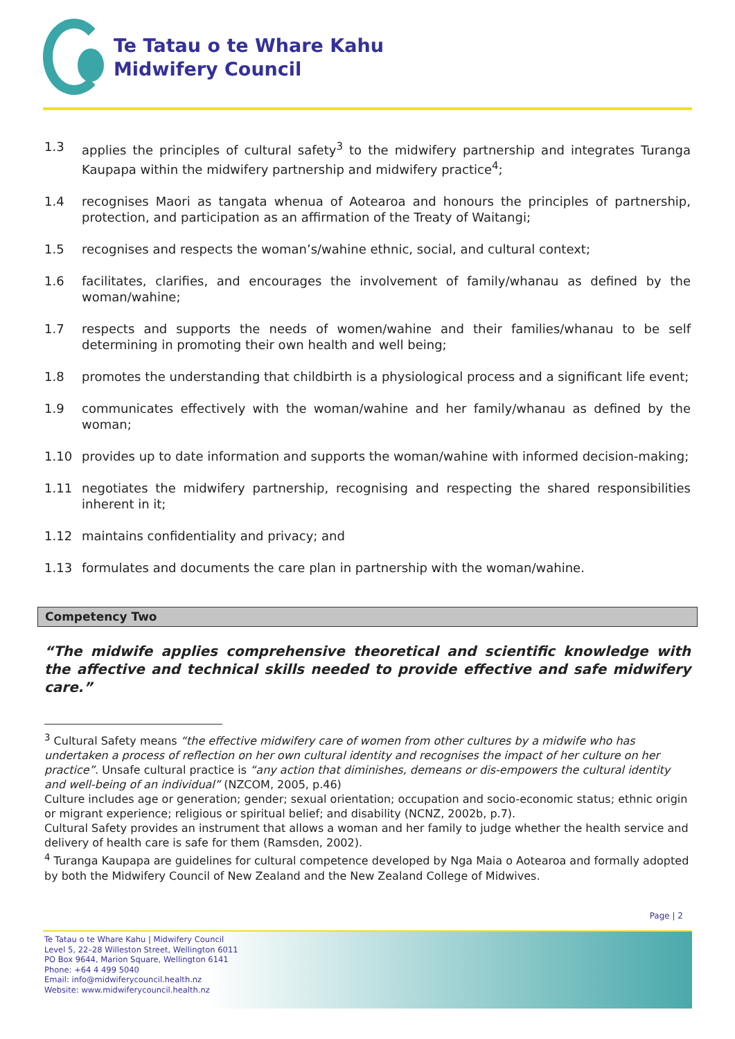Te Tatau o te Whare Kahu
Midwifery Council
1.3 applies the principles of cultural safety<sup>3</sup> to the midwifery partnership and integrates Turanga Kaupapa within the midwifery partnership and midwifery practice<sup>4</sup>;
1.4 recognises Maori as tangata whenua of Aotearoa and honours the principles of partnership, protection, and participation as an affirmation of the Treaty of Waitangi;
1.5 recognises and respects the woman’s/wahine ethnic, social, and cultural context;
1.6 facilitates, clarifies, and encourages the involvement of family/whanau as defined by the woman/wahine;
1.7 respects and supports the needs of women/wahine and their families/whanau to be self determining in promoting their own health and well being;
1.8 promotes the understanding that childbirth is a physiological process and a significant life event;
1.9 communicates effectively with the woman/wahine and her family/whanau as defined by the woman;
1.10 provides up to date information and supports the woman/wahine with informed decision-making;
1.11 negotiates the midwifery partnership, recognising and respecting the shared responsibilities inherent in it;
1.12 maintains confidentiality and privacy; and
1.13 formulates and documents the care plan in partnership with the woman/wahine.
Competency Two
“The midwife applies comprehensive theoretical and scientific knowledge with the affective and technical skills needed to provide effective and safe midwifery care.”
<sup>3</sup> Cultural Safety means “the effective midwifery care of women from other cultures by a midwife who has undertaken a process of reflection on her own cultural identity and recognises the impact of her culture on her practice”. Unsafe cultural practice is “any action that diminishes, demeans or dis-empowers the cultural identity and well-being of an individual” (NZCOM, 2005, p.46)
Culture includes age or generation; gender; sexual orientation; occupation and socio-economic status; ethnic origin or migrant experience; religious or spiritual belief; and disability (NCNZ, 2002b, p.7).
Cultural Safety provides an instrument that allows a woman and her family to judge whether the health service and delivery of health care is safe for them (Ramsden, 2002).
<sup>4</sup> Turanga Kaupapa are guidelines for cultural competence developed by Nga Maia o Aotearoa and formally adopted by both the Midwifery Council of New Zealand and the New Zealand College of Midwives.
Page | 2
Te Tatau o te Whare Kahu | Midwifery Council
Level 5, 22–28 Willeston Street, Wellington 6011
PO Box 9644, Marion Square, Wellington 6141
Phone: +64 4 499 5040
Email: info@midwiferycouncil.health.nz
Website: www.midwiferycouncil.health.nz